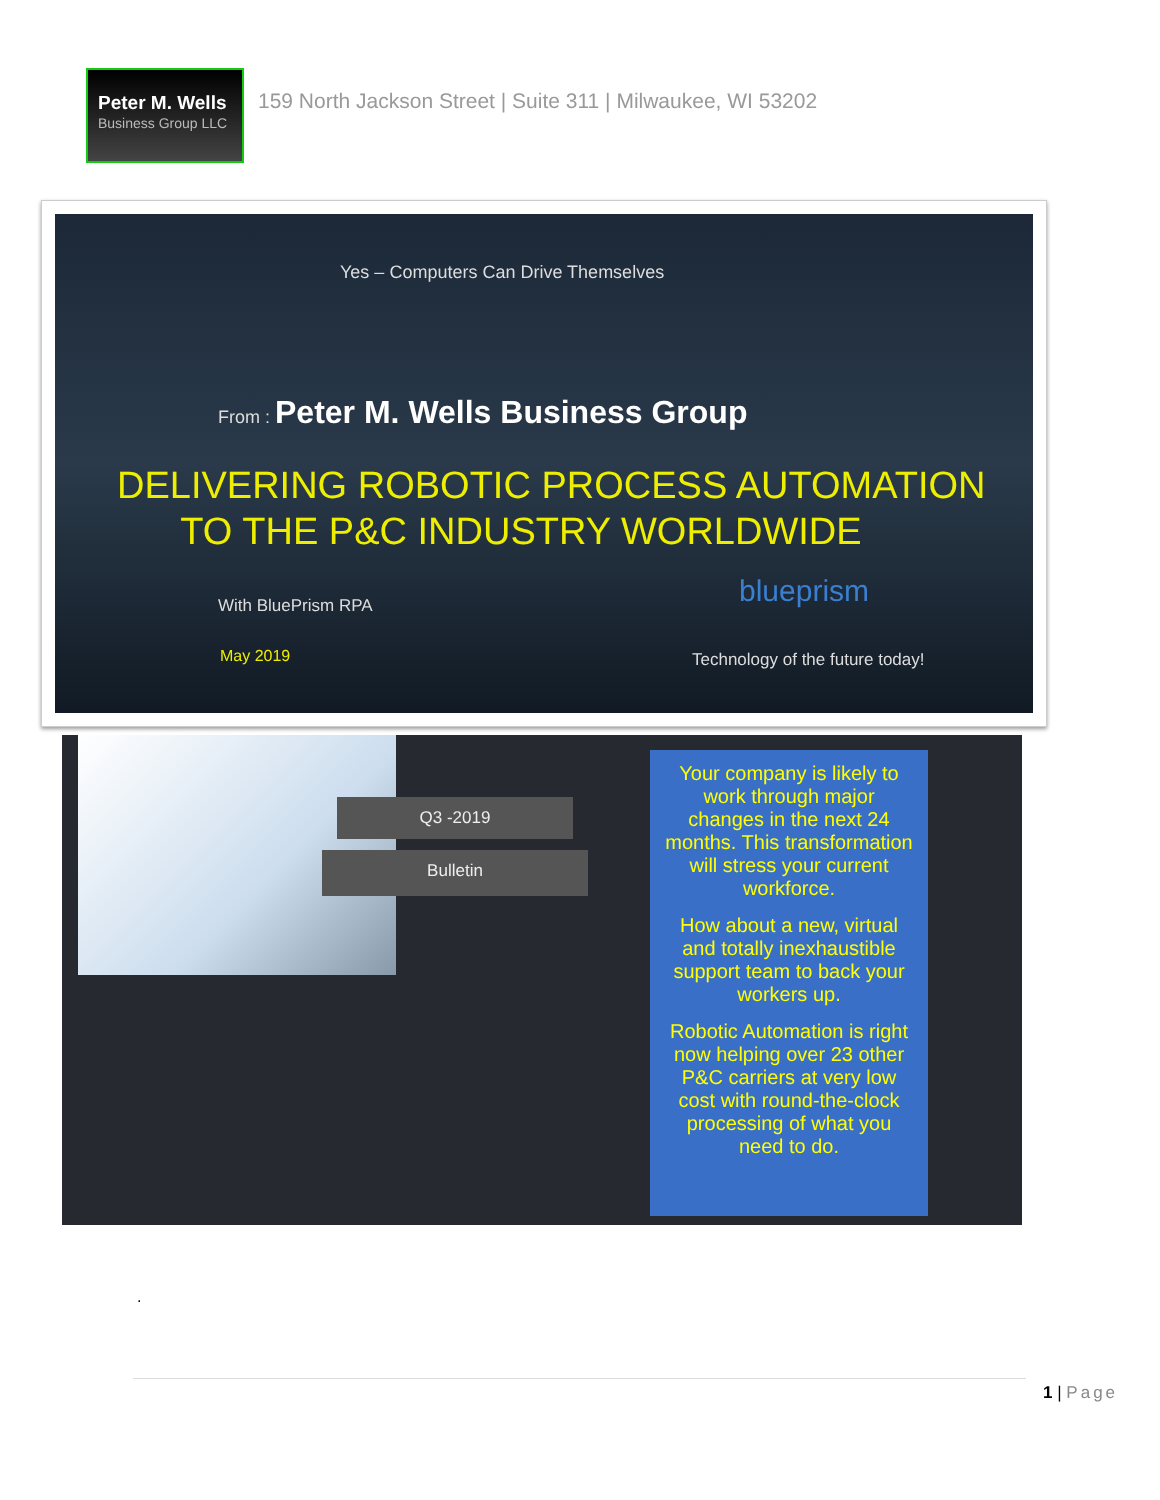Peter M. Wells
Business Group LLC
159 North Jackson Street | Suite 311 | Milwaukee, WI 53202
Yes – Computers Can Drive Themselves
From : Peter M. Wells Business Group
DELIVERING ROBOTIC PROCESS AUTOMATION
TO THE P&C INDUSTRY WORLDWIDE
With BluePrism RPA blueprism
May 2019
Technology of the future today!
Q3 -2019
Bulletin
Your company is likely to work through major changes in the next 24 months. This transformation will stress your current workforce.
How about a new, virtual and totally inexhaustible support team to back your workers up.
Robotic Automation is right now helping over 23 other P&C carriers at very low cost with round-the-clock processing of what you need to do.
.
1 | Page